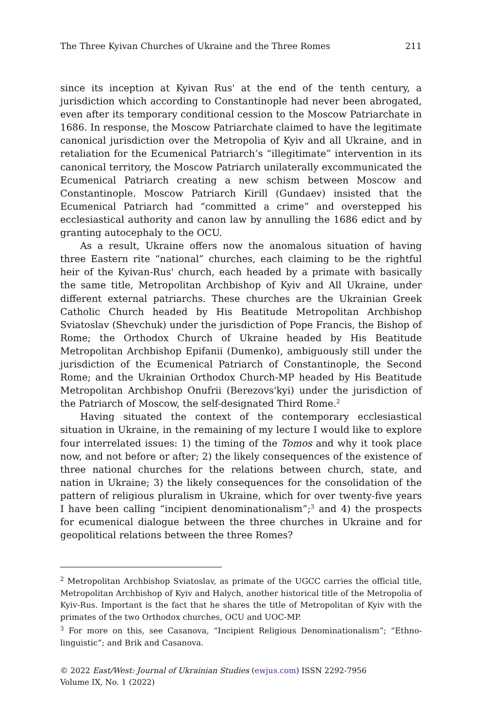The Three Kyivan Churches of Ukraine and the Three Romes 211
since its inception at Kyivan Rus' at the end of the tenth century, a jurisdiction which according to Constantinople had never been abrogated, even after its temporary conditional cession to the Moscow Patriarchate in 1686. In response, the Moscow Patriarchate claimed to have the legitimate canonical jurisdiction over the Metropolia of Kyiv and all Ukraine, and in retaliation for the Ecumenical Patriarch’s “illegitimate” intervention in its canonical territory, the Moscow Patriarch unilaterally excommunicated the Ecumenical Patriarch creating a new schism between Moscow and Constantinople. Moscow Patriarch Kirill (Gundaev) insisted that the Ecumenical Patriarch had “committed a crime” and overstepped his ecclesiastical authority and canon law by annulling the 1686 edict and by granting autocephaly to the OCU.
As a result, Ukraine offers now the anomalous situation of having three Eastern rite “national” churches, each claiming to be the rightful heir of the Kyivan-Rus' church, each headed by a primate with basically the same title, Metropolitan Archbishop of Kyiv and All Ukraine, under different external patriarchs. These churches are the Ukrainian Greek Catholic Church headed by His Beatitude Metropolitan Archbishop Sviatoslav (Shevchuk) under the jurisdiction of Pope Francis, the Bishop of Rome; the Orthodox Church of Ukraine headed by His Beatitude Metropolitan Archbishop Epifanii (Dumenko), ambiguously still under the jurisdiction of the Ecumenical Patriarch of Constantinople, the Second Rome; and the Ukrainian Orthodox Church-MP headed by His Beatitude Metropolitan Archbishop Onufrii (Berezovs'kyi) under the jurisdiction of the Patriarch of Moscow, the self-designated Third Rome.<sup>2</sup>
Having situated the context of the contemporary ecclesiastical situation in Ukraine, in the remaining of my lecture I would like to explore four interrelated issues: 1) the timing of the Tomos and why it took place now, and not before or after; 2) the likely consequences of the existence of three national churches for the relations between church, state, and nation in Ukraine; 3) the likely consequences for the consolidation of the pattern of religious pluralism in Ukraine, which for over twenty-five years I have been calling “incipient denominationalism”;<sup>3</sup> and 4) the prospects for ecumenical dialogue between the three churches in Ukraine and for geopolitical relations between the three Romes?
<sup>2</sup> Metropolitan Archbishop Sviatoslav, as primate of the UGCC carries the official title, Metropolitan Archbishop of Kyiv and Halych, another historical title of the Metropolia of Kyiv-Rus. Important is the fact that he shares the title of Metropolitan of Kyiv with the primates of the two Orthodox churches, OCU and UOC-MP.
<sup>3</sup> For more on this, see Casanova, “Incipient Religious Denominationalism”; “Ethno-linguistic”; and Brik and Casanova.
© 2022 East/West: Journal of Ukrainian Studies (ewjus.com) ISSN 2292-7956
Volume IX, No. 1 (2022)